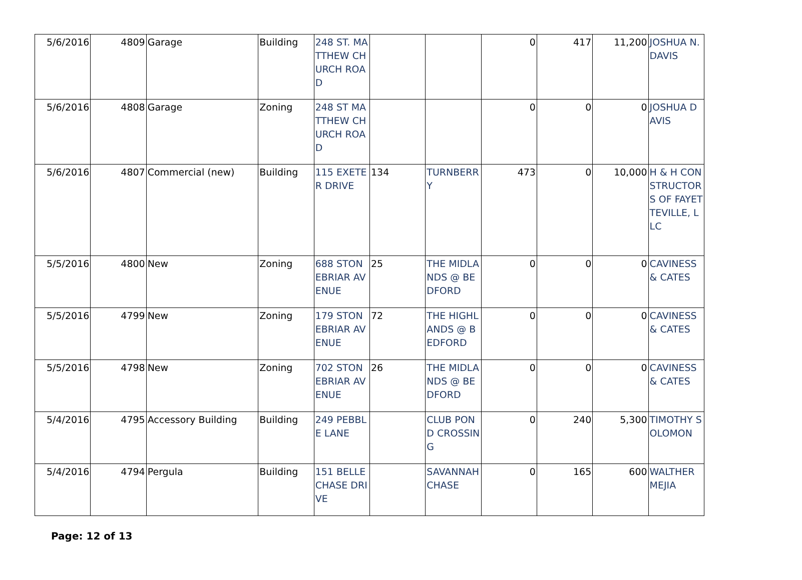| 5/6/2016 | 4809 | Garage | Building | 248 ST. MATTHEW CHURCH ROAD | | | 0 | 417 | 11,200 | JOSHUA N. DAVIS |
| 5/6/2016 | 4808 | Garage | Zoning | 248 ST MATTHEW CHURCH ROAD | | | 0 | 0 | 0 | JOSHUA DAVIS |
| 5/6/2016 | 4807 | Commercial (new) | Building | 115 EXETER DRIVE | 134 | TURNBERRY | 473 | 0 | 10,000 | H & H CONSTRUCTORS OF FAYETTEVILLE, LLC |
| 5/5/2016 | 4800 | New | Zoning | 688 STONEBRIAR AVENUE | 25 | THE MIDLANDS @ BEDFORD | 0 | 0 | 0 | CAVINESS & CATES |
| 5/5/2016 | 4799 | New | Zoning | 179 STONEBRIAR AVENUE | 72 | THE HIGHLANDS @ BEDFORD | 0 | 0 | 0 | CAVINESS & CATES |
| 5/5/2016 | 4798 | New | Zoning | 702 STONEBRIAR AVENUE | 26 | THE MIDLANDS @ BEDFORD | 0 | 0 | 0 | CAVINESS & CATES |
| 5/4/2016 | 4795 | Accessory Building | Building | 249 PEBBLE LANE | | CLUB POND CROSSING | 0 | 240 | 5,300 | TIMOTHY SOLOMON |
| 5/4/2016 | 4794 | Pergula | Building | 151 BELLE CHASE DRIVE | | SAVANNAH CHASE | 0 | 165 | 600 | WALTHER MEJIA |
Page: 12 of 13